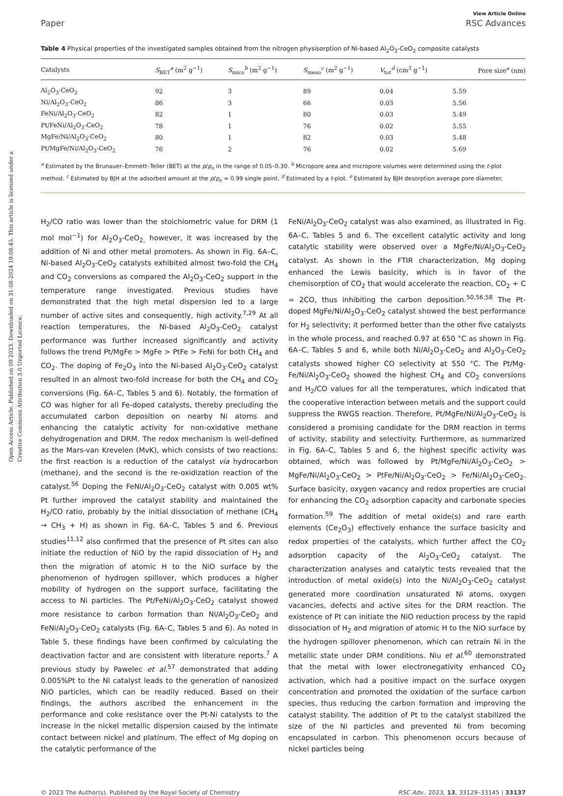Open Access Article. Published on 09 2023. Downloaded on 31-08-2024 19:08:45. This article is licensed under a Creative Commons Attribution 3.0 Unported Licence.
View Article Online
Paper RSC Advances
Table 4 Physical properties of the investigated samples obtained from the nitrogen physisorption of Ni-based Al<sub>2</sub>O<sub>3</sub>-CeO<sub>2</sub> composite catalysts
| Catalysts | S<sub>BET</sub><sup>a</sup> (m<sup>2</sup> g<sup>−1</sup>) | S<sub>mico</sub><sup>b</sup> (m<sup>2</sup> g<sup>−1</sup>) | S<sub>meso</sub><sup>c</sup> (m<sup>2</sup> g<sup>−1</sup>) | V<sub>tot</sub><sup>d</sup> (cm<sup>3</sup> g<sup>−1</sup>) | Pore size<sup>e</sup> (nm) |
| --- | --- | --- | --- | --- | --- |
| Al<sub>2</sub>O<sub>3</sub>-CeO<sub>2</sub> | 92 | 3 | 89 | 0.04 | 5.59 |
| Ni/Al<sub>2</sub>O<sub>3</sub>-CeO<sub>2</sub> | 86 | 3 | 66 | 0.03 | 5.56 |
| FeNi/Al<sub>2</sub>O<sub>3</sub>-CeO<sub>2</sub> | 82 | 1 | 80 | 0.03 | 5.49 |
| Pt/FeNi/Al<sub>2</sub>O<sub>3</sub>-CeO<sub>2</sub> | 78 | 1 | 76 | 0.02 | 5.55 |
| MgFe/Ni/Al<sub>2</sub>O<sub>3</sub>-CeO<sub>2</sub> | 80 | 1 | 82 | 0.03 | 5.48 |
| Pt/MgFe/Ni/Al<sub>2</sub>O<sub>3</sub>-CeO<sub>2</sub> | 76 | 2 | 76 | 0.02 | 5.69 |
<sup>a</sup> Estimated by the Brunauer–Emmett–Teller (BET) at the p/p<sub>o</sub> in the range of 0.05–0.30. <sup>b</sup> Micropore area and micropore volumes were determined using the t-plot method. <sup>c</sup> Estimated by BJH at the adsorbed amount at the p/p<sub>o</sub> = 0.99 single point. <sup>d</sup> Estimated by a t-plot. <sup>e</sup> Estimated by BJH desorption average pore diameter.
H<sub>2</sub>/CO ratio was lower than the stoichiometric value for DRM (1 mol mol<sup>−1</sup>) for Al<sub>2</sub>O<sub>3</sub>-CeO<sub>2,</sub> however, it was increased by the addition of Ni and other metal promoters. As shown in Fig. 6A–C, Ni-based Al<sub>2</sub>O<sub>3</sub>-CeO<sub>2</sub> catalysts exhibited almost two-fold the CH<sub>4</sub> and CO<sub>2</sub> conversions as compared the Al<sub>2</sub>O<sub>3</sub>-CeO<sub>2</sub> support in the temperature range investigated. Previous studies have demonstrated that the high metal dispersion led to a large number of active sites and consequently, high activity.<sup>7,29</sup> At all reaction temperatures, the Ni-based Al<sub>2</sub>O<sub>3</sub>-CeO<sub>2</sub> catalyst performance was further increased significantly and activity follows the trend Pt/MgFe > MgFe > PtFe > FeNi for both CH<sub>4</sub> and CO<sub>2</sub>. The doping of Fe<sub>2</sub>O<sub>3</sub> into the Ni-based Al<sub>2</sub>O<sub>3</sub>-CeO<sub>2</sub> catalyst resulted in an almost two-fold increase for both the CH<sub>4</sub> and CO<sub>2</sub> conversions (Fig. 6A–C, Tables 5 and 6). Notably, the formation of CO was higher for all Fe-doped catalysts, thereby precluding the accumulated carbon deposition on nearby Ni atoms and enhancing the catalytic activity for non-oxidative methane dehydrogenation and DRM. The redox mechanism is well-defined as the Mars-van Krevelen (MvK), which consists of two reactions: the first reaction is a reduction of the catalyst via hydrocarbon (methane), and the second is the re-oxidization reaction of the catalyst.<sup>56</sup> Doping the FeNi/Al<sub>2</sub>O<sub>3</sub>-CeO<sub>2</sub> catalyst with 0.005 wt% Pt further improved the catalyst stability and maintained the H<sub>2</sub>/CO ratio, probably by the initial dissociation of methane (CH<sub>4</sub> → CH<sub>3</sub> + H) as shown in Fig. 6A–C, Tables 5 and 6. Previous studies<sup>11,12</sup> also confirmed that the presence of Pt sites can also initiate the reduction of NiO by the rapid dissociation of H<sub>2</sub> and then the migration of atomic H to the NiO surface by the phenomenon of hydrogen spillover, which produces a higher mobility of hydrogen on the support surface, facilitating the access to Ni particles. The Pt/FeNi/Al<sub>2</sub>O<sub>3</sub>-CeO<sub>2</sub> catalyst showed more resistance to carbon formation than Ni/Al<sub>2</sub>O<sub>3</sub>-CeO<sub>2</sub> and FeNi/Al<sub>2</sub>O<sub>3</sub>-CeO<sub>2</sub> catalysts (Fig. 6A–C, Tables 5 and 6). As noted in Table 5, these findings have been confirmed by calculating the deactivation factor and are consistent with literature reports.<sup>7</sup> A previous study by Pawelec et al.<sup>57</sup> demonstrated that adding 0.005%Pt to the Ni catalyst leads to the generation of nanosized NiO particles, which can be readily reduced. Based on their findings, the authors ascribed the enhancement in the performance and coke resistance over the Pt-Ni catalysts to the increase in the nickel metallic dispersion caused by the intimate contact between nickel and platinum. The effect of Mg doping on the catalytic performance of the
FeNi/Al<sub>2</sub>O<sub>3</sub>-CeO<sub>2</sub> catalyst was also examined, as illustrated in Fig. 6A–C, Tables 5 and 6. The excellent catalytic activity and long catalytic stability were observed over a MgFe/Ni/Al<sub>2</sub>O<sub>3</sub>-CeO<sub>2</sub> catalyst. As shown in the FTIR characterization, Mg doping enhanced the Lewis basicity, which is in favor of the chemisorption of CO<sub>2</sub> that would accelerate the reaction, CO<sub>2</sub> + C = 2CO, thus inhibiting the carbon deposition.<sup>50,56,58</sup> The Pt-doped MgFe/Ni/Al<sub>2</sub>O<sub>3</sub>-CeO<sub>2</sub> catalyst showed the best performance for H<sub>2</sub> selectivity; it performed better than the other five catalysts in the whole process, and reached 0.97 at 650 °C as shown in Fig. 6A–C, Tables 5 and 6, while both Ni/Al<sub>2</sub>O<sub>3</sub>-CeO<sub>2</sub> and Al<sub>2</sub>O<sub>3</sub>-CeO<sub>2</sub> catalysts showed higher CO selectivity at 550 °C. The Pt/Mg-Fe/Ni/Al<sub>2</sub>O<sub>3</sub>-CeO<sub>2</sub> showed the highest CH<sub>4</sub> and CO<sub>2</sub> conversions and H<sub>2</sub>/CO values for all the temperatures, which indicated that the cooperative interaction between metals and the support could suppress the RWGS reaction. Therefore, Pt/MgFe/Ni/Al<sub>2</sub>O<sub>3</sub>-CeO<sub>2</sub> is considered a promising candidate for the DRM reaction in terms of activity, stability and selectivity. Furthermore, as summarized in Fig. 6A–C, Tables 5 and 6, the highest specific activity was obtained, which was followed by Pt/MgFe/Ni/Al<sub>2</sub>O<sub>3</sub>-CeO<sub>2</sub> > MgFe/Ni/Al<sub>2</sub>O<sub>3</sub>-CeO<sub>2</sub> > PtFe/Ni/Al<sub>2</sub>O<sub>3</sub>-CeO<sub>2</sub> > Fe/Ni/Al<sub>2</sub>O<sub>3</sub>-CeO<sub>2</sub>. Surface basicity, oxygen vacancy and redox properties are crucial for enhancing the CO<sub>2</sub> adsorption capacity and carbonate species formation.<sup>59</sup> The addition of metal oxide(s) and rare earth elements (Ce<sub>2</sub>O<sub>3</sub>) effectively enhance the surface basicity and redox properties of the catalysts, which further affect the CO<sub>2</sub> adsorption capacity of the Al<sub>2</sub>O<sub>3</sub>-CeO<sub>2</sub> catalyst. The characterization analyses and catalytic tests revealed that the introduction of metal oxide(s) into the Ni/Al<sub>2</sub>O<sub>3</sub>-CeO<sub>2</sub> catalyst generated more coordination unsaturated Ni atoms, oxygen vacancies, defects and active sites for the DRM reaction. The existence of Pt can initiate the NiO reduction process by the rapid dissociation of H<sub>2</sub> and migration of atomic H to the NiO surface by the hydrogen spillover phenomenon, which can retrain Ni in the metallic state under DRM conditions. Niu et al.<sup>60</sup> demonstrated that the metal with lower electronegativity enhanced CO<sub>2</sub> activation, which had a positive impact on the surface oxygen concentration and promoted the oxidation of the surface carbon species, thus reducing the carbon formation and improving the catalyst stability. The addition of Pt to the catalyst stabilized the size of the Ni particles and prevented Ni from becoming encapsulated in carbon. This phenomenon occurs because of nickel particles being
© 2023 The Author(s). Published by the Royal Society of Chemistry RSC Adv., 2023, 13, 33129–33145 | 33137